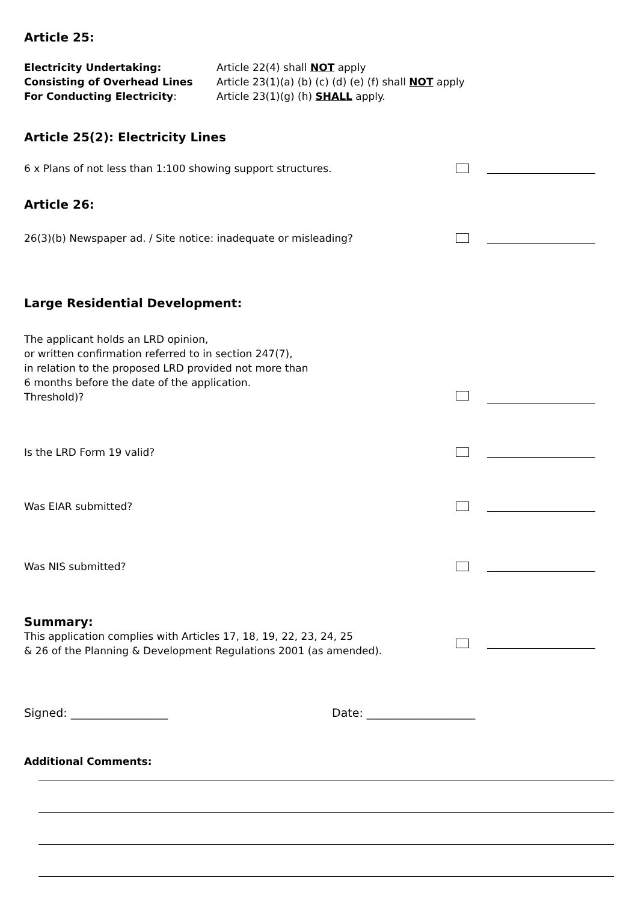Article 25:
Electricity Undertaking:
Consisting of Overhead Lines
For Conducting Electricity:
Article 22(4) shall NOT apply
Article 23(1)(a) (b) (c) (d) (e) (f) shall NOT apply
Article 23(1)(g) (h) SHALL apply.
Article 25(2): Electricity Lines
6 x Plans of not less than 1:100 showing support structures.
Article 26:
26(3)(b) Newspaper ad. / Site notice: inadequate or misleading?
Large Residential Development:
The applicant holds an LRD opinion,
or written confirmation referred to in section 247(7),
in relation to the proposed LRD provided not more than
6 months before the date of the application.
Threshold)?
Is the LRD Form 19 valid?
Was EIAR submitted?
Was NIS submitted?
Summary:
This application complies with Articles 17, 18, 19, 22, 23, 24, 25
& 26 of the Planning & Development Regulations 2001 (as amended).
Signed: _________________ Date: ___________________
Additional Comments: